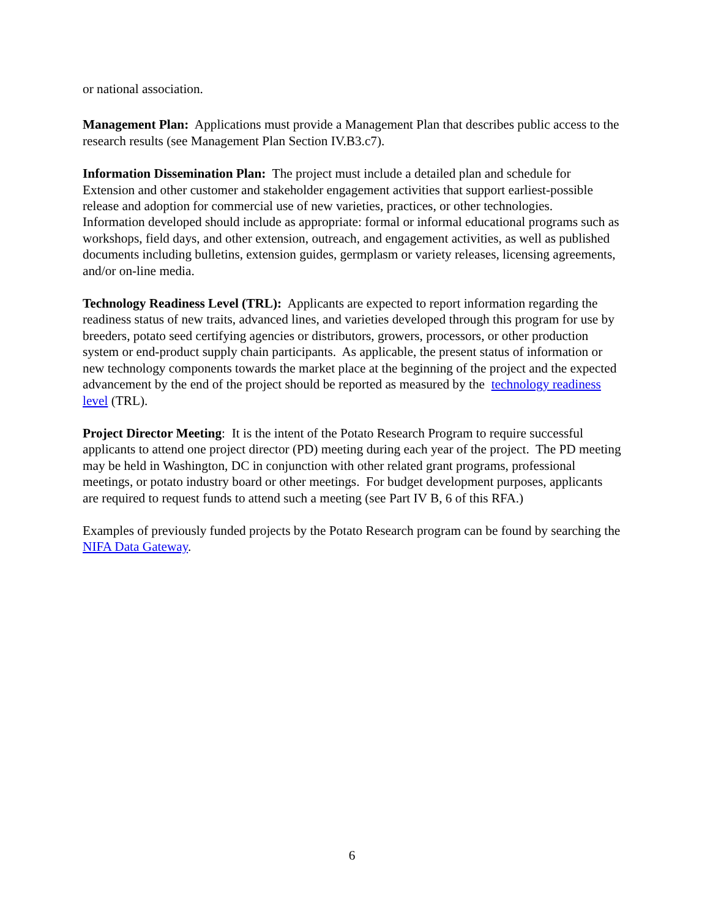or national association.
Management Plan: Applications must provide a Management Plan that describes public access to the research results (see Management Plan Section IV.B3.c7).
Information Dissemination Plan: The project must include a detailed plan and schedule for Extension and other customer and stakeholder engagement activities that support earliest-possible release and adoption for commercial use of new varieties, practices, or other technologies. Information developed should include as appropriate: formal or informal educational programs such as workshops, field days, and other extension, outreach, and engagement activities, as well as published documents including bulletins, extension guides, germplasm or variety releases, licensing agreements, and/or on-line media.
Technology Readiness Level (TRL): Applicants are expected to report information regarding the readiness status of new traits, advanced lines, and varieties developed through this program for use by breeders, potato seed certifying agencies or distributors, growers, processors, or other production system or end-product supply chain participants. As applicable, the present status of information or new technology components towards the market place at the beginning of the project and the expected advancement by the end of the project should be reported as measured by the technology readiness level (TRL).
Project Director Meeting: It is the intent of the Potato Research Program to require successful applicants to attend one project director (PD) meeting during each year of the project. The PD meeting may be held in Washington, DC in conjunction with other related grant programs, professional meetings, or potato industry board or other meetings. For budget development purposes, applicants are required to request funds to attend such a meeting (see Part IV B, 6 of this RFA.)
Examples of previously funded projects by the Potato Research program can be found by searching the NIFA Data Gateway.
6